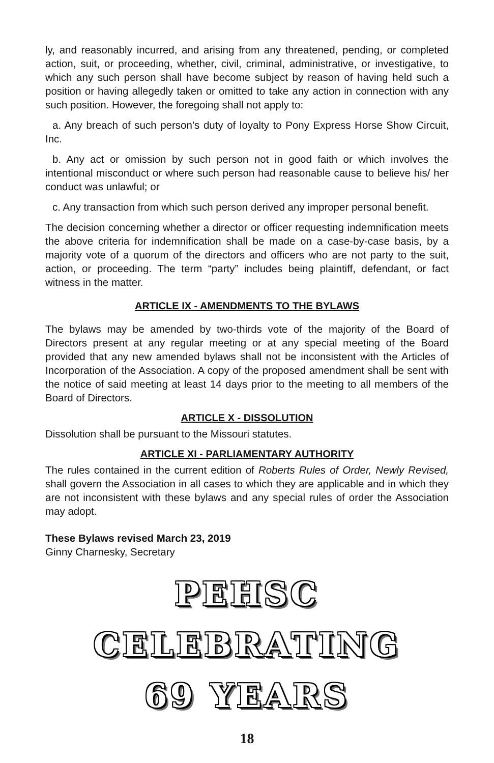ly, and reasonably incurred, and arising from any threatened, pending, or completed action, suit, or proceeding, whether, civil, criminal, administrative, or investigative, to which any such person shall have become subject by reason of having held such a position or having allegedly taken or omitted to take any action in connection with any such position. However, the foregoing shall not apply to:
a. Any breach of such person’s duty of loyalty to Pony Express Horse Show Circuit, Inc.
b. Any act or omission by such person not in good faith or which involves the intentional misconduct or where such person had reasonable cause to believe his/ her conduct was unlawful; or
c. Any transaction from which such person derived any improper personal benefit.
The decision concerning whether a director or officer requesting indemnification meets the above criteria for indemnification shall be made on a case-by-case basis, by a majority vote of a quorum of the directors and officers who are not party to the suit, action, or proceeding. The term “party” includes being plaintiff, defendant, or fact witness in the matter.
ARTICLE IX - AMENDMENTS TO THE BYLAWS
The bylaws may be amended by two-thirds vote of the majority of the Board of Directors present at any regular meeting or at any special meeting of the Board provided that any new amended bylaws shall not be inconsistent with the Articles of Incorporation of the Association. A copy of the proposed amendment shall be sent with the notice of said meeting at least 14 days prior to the meeting to all members of the Board of Directors.
ARTICLE X - DISSOLUTION
Dissolution shall be pursuant to the Missouri statutes.
ARTICLE XI - PARLIAMENTARY AUTHORITY
The rules contained in the current edition of Roberts Rules of Order, Newly Revised, shall govern the Association in all cases to which they are applicable and in which they are not inconsistent with these bylaws and any special rules of order the Association may adopt.
These Bylaws revised March 23, 2019
Ginny Charnesky, Secretary
PEHSC
CELEBRATING
69 YEARS
18